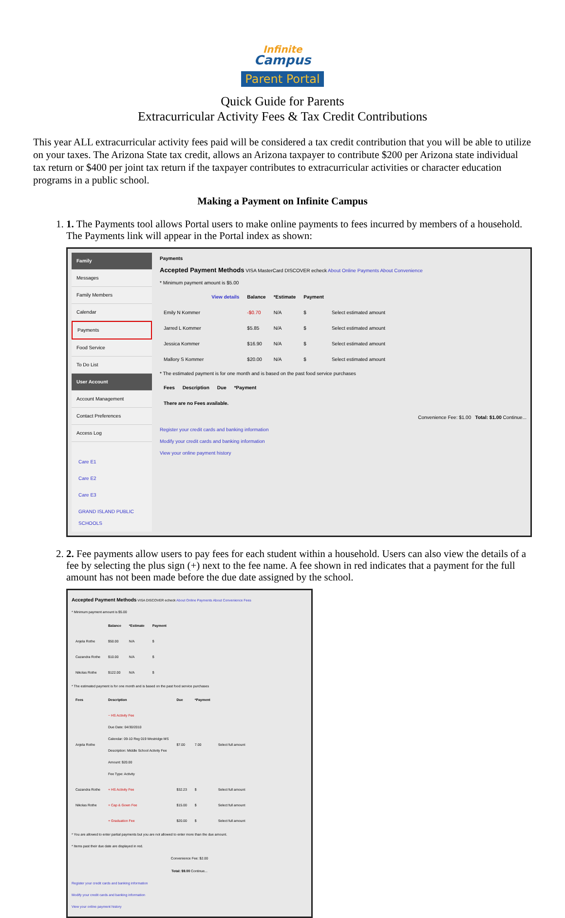Infinite
Campus
Parent Portal
Quick Guide for Parents
Extracurricular Activity Fees & Tax Credit Contributions
This year ALL extracurricular activity fees paid will be considered a tax credit contribution that you will be able to utilize on your taxes. The Arizona State tax credit, allows an Arizona taxpayer to contribute $200 per Arizona state individual tax return or $400 per joint tax return if the taxpayer contributes to extracurricular activities or character education programs in a public school.
Making a Payment on Infinite Campus
1. 1. The Payments tool allows Portal users to make online payments to fees incurred by members of a household. The Payments link will appear in the Portal index as shown:
Family
Messages
Family Members
Calendar
Payments
Food Service
To Do List
User Account
Account Management
Contact Preferences
Access Log
Care E1
Care E2
Care E3
GRAND ISLAND PUBLIC SCHOOLS
Payments
Accepted Payment Methods VISA MasterCard DISCOVER echeck About Online Payments About Convenience
* Minimum payment amount is $5.00
| | View details | Balance | *Estimate | Payment | |
| --- | --- | --- | --- | --- | --- |
| Emily N Kommer | | -$0.70 | N/A | $ | Select estimated amount |
| Jarred L Kommer | | $5.85 | N/A | $ | Select estimated amount |
| Jessica Kommer | | $16.90 | N/A | $ | Select estimated amount |
| Mallory S Kommer | | $20.00 | N/A | $ | Select estimated amount |
* The estimated payment is for one month and is based on the past food service purchases
| Fees | Description | Due | *Payment |
| --- | --- | --- | --- |
| There are no Fees available. | | | |
Convenience Fee: $1.00 Total: $1.00 Continue...
Register your credit cards and banking information
Modify your credit cards and banking information
View your online payment history
2. 2. Fee payments allow users to pay fees for each student within a household. Users can also view the details of a fee by selecting the plus sign (+) next to the fee name. A fee shown in red indicates that a payment for the full amount has not been made before the due date assigned by the school.
Accepted Payment Methods VISA DISCOVER echeck About Online Payments About Convenience Fees
* Minimum payment amount is $5.00
| | Balance | *Estimate | Payment |
| --- | --- | --- | --- |
| Anjela Rothe | $50.00 | N/A | $ |
| Cazandra Rothe | $10.00 | N/A | $ |
| Nikolas Rothe | $122.00 | N/A | $ |
* The estimated payment is for one month and is based on the past food service purchases
| Fees | Description | Due | *Payment | |
| --- | --- | --- | --- | --- |
| Anjela Rothe | − HS Activity Fee Due Date: 04/30/2010 Calendar: 09-10 Reg 019 Westridge MS Description: Middle School Activity Fee Amount: $20.00 Fee Type: Activity | $7.00 | 7.00 | Select full amount |
| Cazandra Rothe | + HS Activity Fee | $32.23 | $ | Select full amount |
| Nikolas Rothe | + Cap & Gown Fee | $15.00 | $ | Select full amount |
| | + Graduation Fee | $20.00 | $ | Select full amount |
* You are allowed to enter partial payments but you are not allowed to enter more than the due amount.
* Items past their due date are displayed in red.
Convenience Fee: $2.00
Total: $9.00 Continue...
Register your credit cards and banking information
Modify your credit cards and banking information
View your online payment history